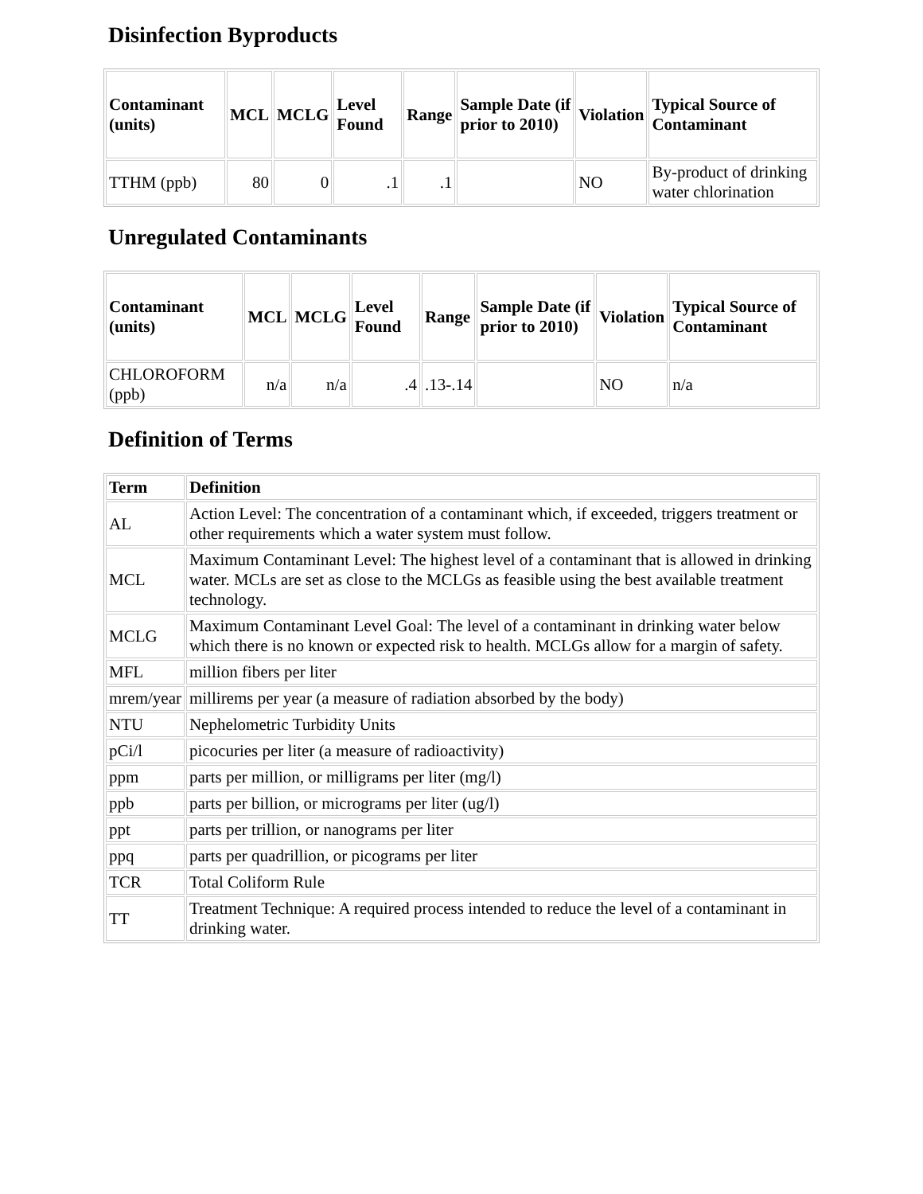Disinfection Byproducts
| Contaminant (units) | MCL | MCLG | Level Found | Range | Sample Date (if prior to 2010) | Violation | Typical Source of Contaminant |
| --- | --- | --- | --- | --- | --- | --- | --- |
| TTHM (ppb) | 80 | 0 | .1 | .1 | | NO | By-product of drinking water chlorination |
Unregulated Contaminants
| Contaminant (units) | MCL | MCLG | Level Found | Range | Sample Date (if prior to 2010) | Violation | Typical Source of Contaminant |
| --- | --- | --- | --- | --- | --- | --- | --- |
| CHLOROFORM (ppb) | n/a | n/a | .4 | .13-.14 | | NO | n/a |
Definition of Terms
| Term | Definition |
| --- | --- |
| AL | Action Level: The concentration of a contaminant which, if exceeded, triggers treatment or other requirements which a water system must follow. |
| MCL | Maximum Contaminant Level: The highest level of a contaminant that is allowed in drinking water. MCLs are set as close to the MCLGs as feasible using the best available treatment technology. |
| MCLG | Maximum Contaminant Level Goal: The level of a contaminant in drinking water below which there is no known or expected risk to health. MCLGs allow for a margin of safety. |
| MFL | million fibers per liter |
| mrem/year | millirems per year (a measure of radiation absorbed by the body) |
| NTU | Nephelometric Turbidity Units |
| pCi/l | picocuries per liter (a measure of radioactivity) |
| ppm | parts per million, or milligrams per liter (mg/l) |
| ppb | parts per billion, or micrograms per liter (ug/l) |
| ppt | parts per trillion, or nanograms per liter |
| ppq | parts per quadrillion, or picograms per liter |
| TCR | Total Coliform Rule |
| TT | Treatment Technique: A required process intended to reduce the level of a contaminant in drinking water. |